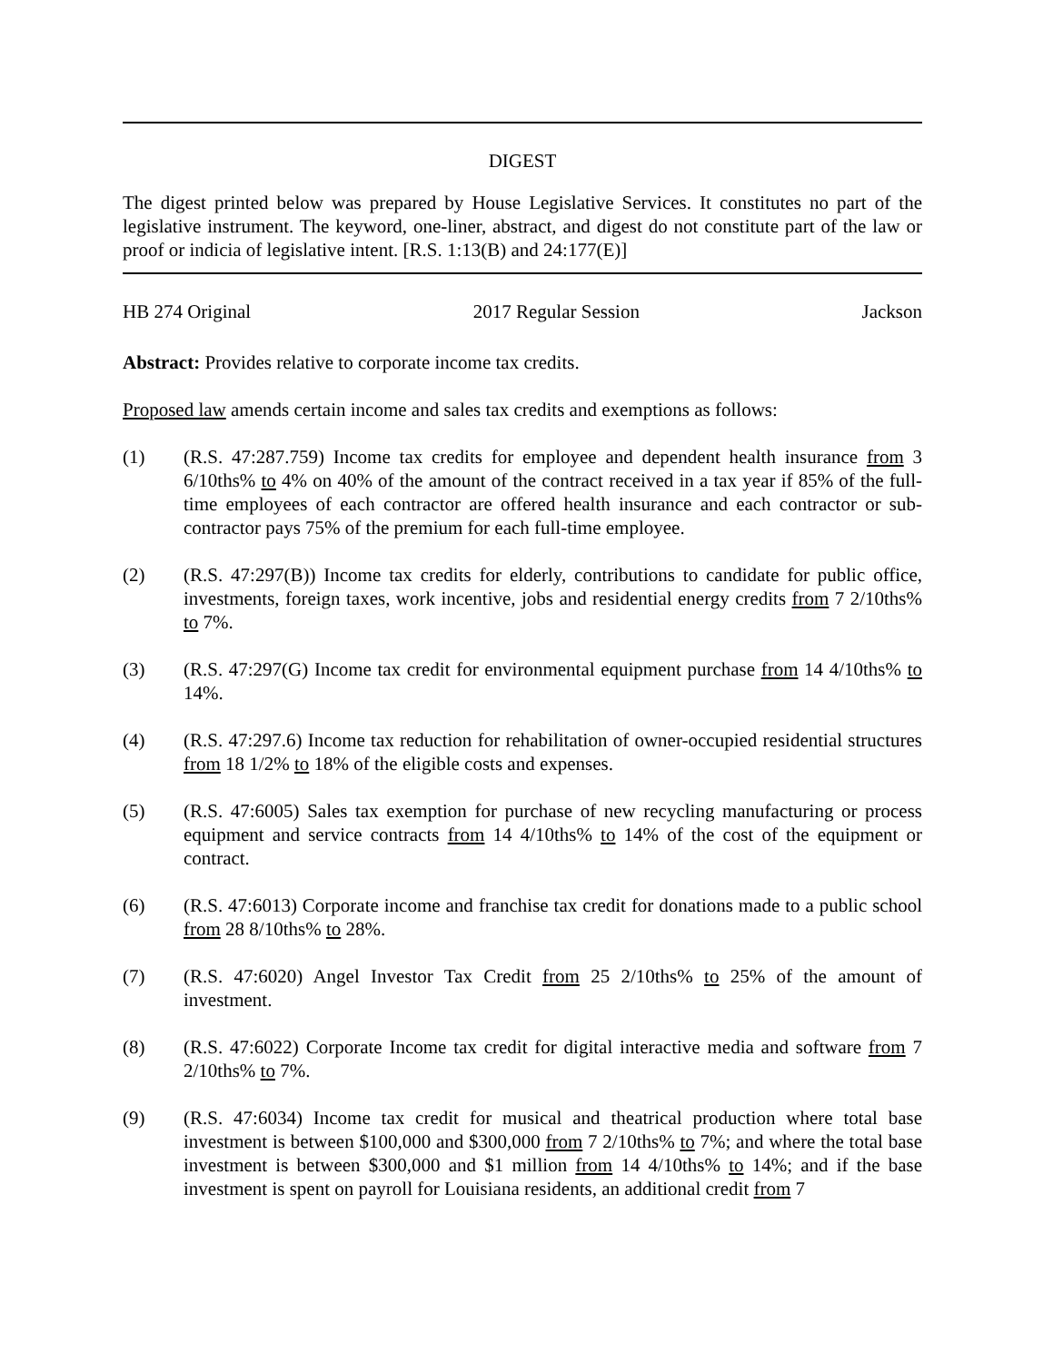DIGEST
The digest printed below was prepared by House Legislative Services. It constitutes no part of the legislative instrument. The keyword, one-liner, abstract, and digest do not constitute part of the law or proof or indicia of legislative intent. [R.S. 1:13(B) and 24:177(E)]
HB 274 Original 2017 Regular Session Jackson
Abstract: Provides relative to corporate income tax credits.
Proposed law amends certain income and sales tax credits and exemptions as follows:
(1) (R.S. 47:287.759) Income tax credits for employee and dependent health insurance from 3 6/10ths% to 4% on 40% of the amount of the contract received in a tax year if 85% of the full-time employees of each contractor are offered health insurance and each contractor or sub-contractor pays 75% of the premium for each full-time employee.
(2) (R.S. 47:297(B)) Income tax credits for elderly, contributions to candidate for public office, investments, foreign taxes, work incentive, jobs and residential energy credits from 7 2/10ths% to 7%.
(3) (R.S. 47:297(G) Income tax credit for environmental equipment purchase from 14 4/10ths% to 14%.
(4) (R.S. 47:297.6) Income tax reduction for rehabilitation of owner-occupied residential structures from 18 1/2% to 18% of the eligible costs and expenses.
(5) (R.S. 47:6005) Sales tax exemption for purchase of new recycling manufacturing or process equipment and service contracts from 14 4/10ths% to 14% of the cost of the equipment or contract.
(6) (R.S. 47:6013) Corporate income and franchise tax credit for donations made to a public school from 28 8/10ths% to 28%.
(7) (R.S. 47:6020) Angel Investor Tax Credit from 25 2/10ths% to 25% of the amount of investment.
(8) (R.S. 47:6022) Corporate Income tax credit for digital interactive media and software from 7 2/10ths% to 7%.
(9) (R.S. 47:6034) Income tax credit for musical and theatrical production where total base investment is between $100,000 and $300,000 from 7 2/10ths% to 7%; and where the total base investment is between $300,000 and $1 million from 14 4/10ths% to 14%; and if the base investment is spent on payroll for Louisiana residents, an additional credit from 7